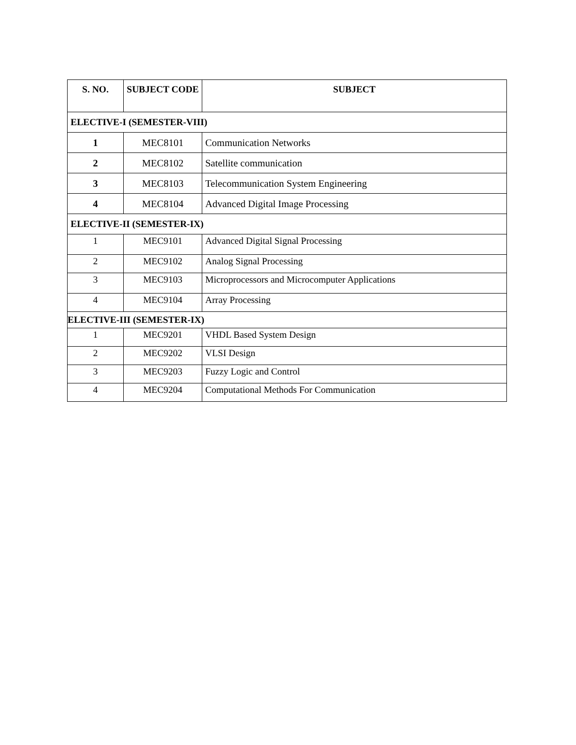| S. NO. | SUBJECT CODE | SUBJECT |
| --- | --- | --- |
| ELECTIVE-I (SEMESTER-VIII) | | |
| 1 | MEC8101 | Communication Networks |
| 2 | MEC8102 | Satellite communication |
| 3 | MEC8103 | Telecommunication System Engineering |
| 4 | MEC8104 | Advanced Digital Image Processing |
| ELECTIVE-II (SEMESTER-IX) | | |
| 1 | MEC9101 | Advanced Digital Signal Processing |
| 2 | MEC9102 | Analog Signal Processing |
| 3 | MEC9103 | Microprocessors and Microcomputer Applications |
| 4 | MEC9104 | Array Processing |
| ELECTIVE-III (SEMESTER-IX) | | |
| 1 | MEC9201 | VHDL Based System Design |
| 2 | MEC9202 | VLSI Design |
| 3 | MEC9203 | Fuzzy Logic and Control |
| 4 | MEC9204 | Computational Methods For Communication |